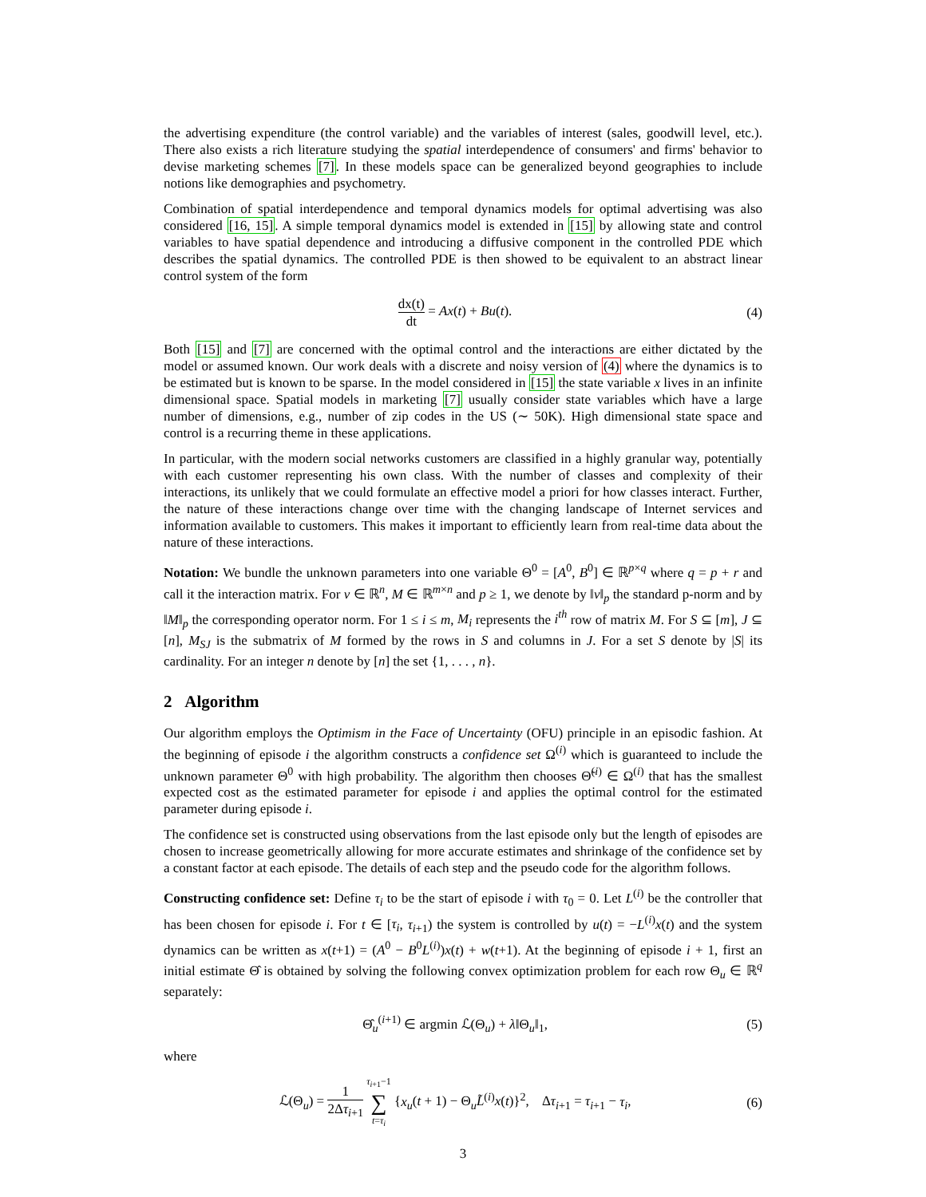the advertising expenditure (the control variable) and the variables of interest (sales, goodwill level, etc.). There also exists a rich literature studying the spatial interdependence of consumers' and firms' behavior to devise marketing schemes [7]. In these models space can be generalized beyond geographies to include notions like demographies and psychometry.
Combination of spatial interdependence and temporal dynamics models for optimal advertising was also considered [16, 15]. A simple temporal dynamics model is extended in [15] by allowing state and control variables to have spatial dependence and introducing a diffusive component in the controlled PDE which describes the spatial dynamics. The controlled PDE is then showed to be equivalent to an abstract linear control system of the form
dx(t) dt = Ax(t) + Bu(t). (4)
Both [15] and [7] are concerned with the optimal control and the interactions are either dictated by the model or assumed known. Our work deals with a discrete and noisy version of (4) where the dynamics is to be estimated but is known to be sparse. In the model considered in [15] the state variable x lives in an infinite dimensional space. Spatial models in marketing [7] usually consider state variables which have a large number of dimensions, e.g., number of zip codes in the US (∼ 50K). High dimensional state space and control is a recurring theme in these applications.
In particular, with the modern social networks customers are classified in a highly granular way, potentially with each customer representing his own class. With the number of classes and complexity of their interactions, its unlikely that we could formulate an effective model a priori for how classes interact. Further, the nature of these interactions change over time with the changing landscape of Internet services and information available to customers. This makes it important to efficiently learn from real-time data about the nature of these interactions.
Notation: We bundle the unknown parameters into one variable Θ<sup>0</sup> = [A<sup>0</sup>, B<sup>0</sup>] ∈ ℝ<sup>p×q</sup> where q = p + r and call it the interaction matrix. For v ∈ ℝ<sup>n</sup>, M ∈ ℝ<sup>m×n</sup> and p ≥ 1, we denote by ‖v‖<sub>p</sub> the standard p-norm and by ‖M‖<sub>p</sub> the corresponding operator norm. For 1 ≤ i ≤ m, M<sub>i</sub> represents the i<sup>th</sup> row of matrix M. For S ⊆ [m], J ⊆ [n], M<sub>SJ</sub> is the submatrix of M formed by the rows in S and columns in J. For a set S denote by |S| its cardinality. For an integer n denote by [n] the set {1, . . . , n}.
2 Algorithm
Our algorithm employs the Optimism in the Face of Uncertainty (OFU) principle in an episodic fashion. At the beginning of episode i the algorithm constructs a confidence set Ω<sup>(i)</sup> which is guaranteed to include the unknown parameter Θ<sup>0</sup> with high probability. The algorithm then chooses Θ̃<sup>(i)</sup> ∈ Ω<sup>(i)</sup> that has the smallest expected cost as the estimated parameter for episode i and applies the optimal control for the estimated parameter during episode i.
The confidence set is constructed using observations from the last episode only but the length of episodes are chosen to increase geometrically allowing for more accurate estimates and shrinkage of the confidence set by a constant factor at each episode. The details of each step and the pseudo code for the algorithm follows.
Constructing confidence set: Define τ<sub>i</sub> to be the start of episode i with τ<sub>0</sub> = 0. Let L<sup>(i)</sup> be the controller that has been chosen for episode i. For t ∈ [τ<sub>i</sub>, τ<sub>i+1</sub>) the system is controlled by u(t) = −L<sup>(i)</sup>x(t) and the system dynamics can be written as x(t+1) = (A<sup>0</sup> − B<sup>0</sup>L<sup>(i)</sup>)x(t) + w(t+1). At the beginning of episode i + 1, first an initial estimate Θ̂ is obtained by solving the following convex optimization problem for each row Θ<sub>u</sub> ∈ ℝ<sup>q</sup> separately:
Θ̂<sub>u</sub><sup>(i+1)</sup> ∈ argmin ℒ(Θ<sub>u</sub>) + λ‖Θ<sub>u</sub>‖<sub>1</sub>, (5)
where
ℒ(Θ<sub>u</sub>) = 1 2Δτ<sub>i+1</sub> τ<sub>i+1</sub>−1 ∑ t=τ<sub>i</sub> {x<sub>u</sub>(t + 1) − Θ<sub>u</sub>L̃<sup>(i)</sup>x(t)}<sup>2</sup>, Δτ<sub>i+1</sub> = τ<sub>i+1</sub> − τ<sub>i</sub>, (6)
3